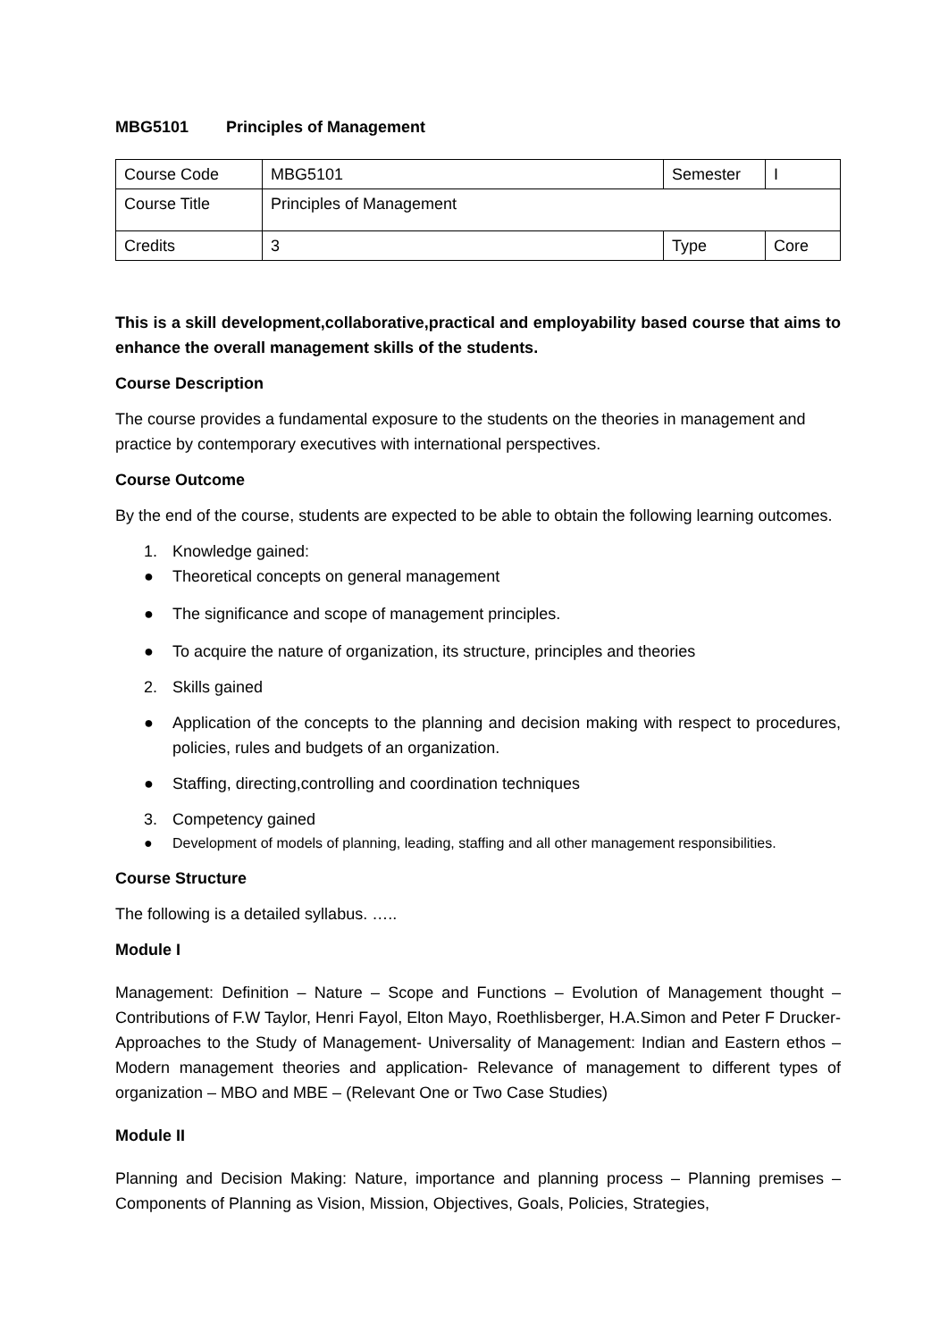MBG5101 Principles of Management
| Course Code | MBG5101 | Semester | I |
| Course Title | Principles of Management | | |
| Credits | 3 | Type | Core |
This is a skill development,collaborative,practical and employability based course that aims to enhance the overall management skills of the students.
Course Description
The course provides a fundamental exposure to the students on the theories in management and practice by contemporary executives with international perspectives.
Course Outcome
By the end of the course, students are expected to be able to obtain the following learning outcomes.
1. Knowledge gained:
● Theoretical concepts on general management
● The significance and scope of management principles.
● To acquire the nature of organization, its structure, principles and theories
2. Skills gained
● Application of the concepts to the planning and decision making with respect to procedures, policies, rules and budgets of an organization.
● Staffing, directing,controlling and coordination techniques
3. Competency gained
● Development of models of planning, leading, staffing and all other management responsibilities.
Course Structure
The following is a detailed syllabus. …..
Module I
Management: Definition – Nature – Scope and Functions – Evolution of Management thought – Contributions of F.W Taylor, Henri Fayol, Elton Mayo, Roethlisberger, H.A.Simon and Peter F Drucker- Approaches to the Study of Management- Universality of Management: Indian and Eastern ethos – Modern management theories and application- Relevance of management to different types of organization – MBO and MBE – (Relevant One or Two Case Studies)
Module II
Planning and Decision Making: Nature, importance and planning process – Planning premises – Components of Planning as Vision, Mission, Objectives, Goals, Policies, Strategies,